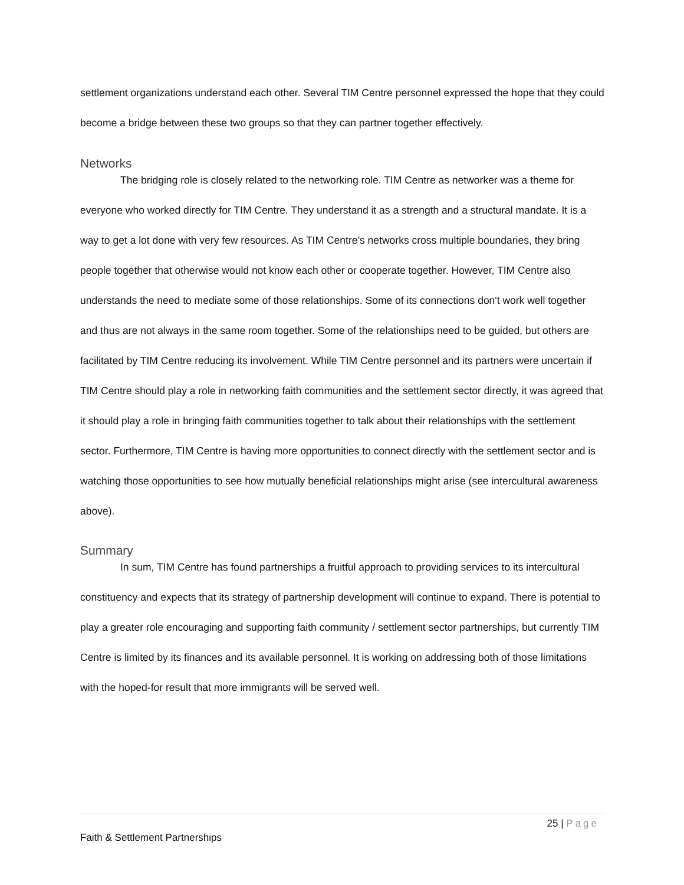settlement organizations understand each other. Several TIM Centre personnel expressed the hope that they could become a bridge between these two groups so that they can partner together effectively.
Networks
The bridging role is closely related to the networking role. TIM Centre as networker was a theme for everyone who worked directly for TIM Centre. They understand it as a strength and a structural mandate. It is a way to get a lot done with very few resources. As TIM Centre’s networks cross multiple boundaries, they bring people together that otherwise would not know each other or cooperate together. However, TIM Centre also understands the need to mediate some of those relationships. Some of its connections don't work well together and thus are not always in the same room together. Some of the relationships need to be guided, but others are facilitated by TIM Centre reducing its involvement. While TIM Centre personnel and its partners were uncertain if TIM Centre should play a role in networking faith communities and the settlement sector directly, it was agreed that it should play a role in bringing faith communities together to talk about their relationships with the settlement sector. Furthermore, TIM Centre is having more opportunities to connect directly with the settlement sector and is watching those opportunities to see how mutually beneficial relationships might arise (see intercultural awareness above).
Summary
In sum, TIM Centre has found partnerships a fruitful approach to providing services to its intercultural constituency and expects that its strategy of partnership development will continue to expand. There is potential to play a greater role encouraging and supporting faith community / settlement sector partnerships, but currently TIM Centre is limited by its finances and its available personnel. It is working on addressing both of those limitations with the hoped-for result that more immigrants will be served well.
25 | Page
Faith & Settlement Partnerships